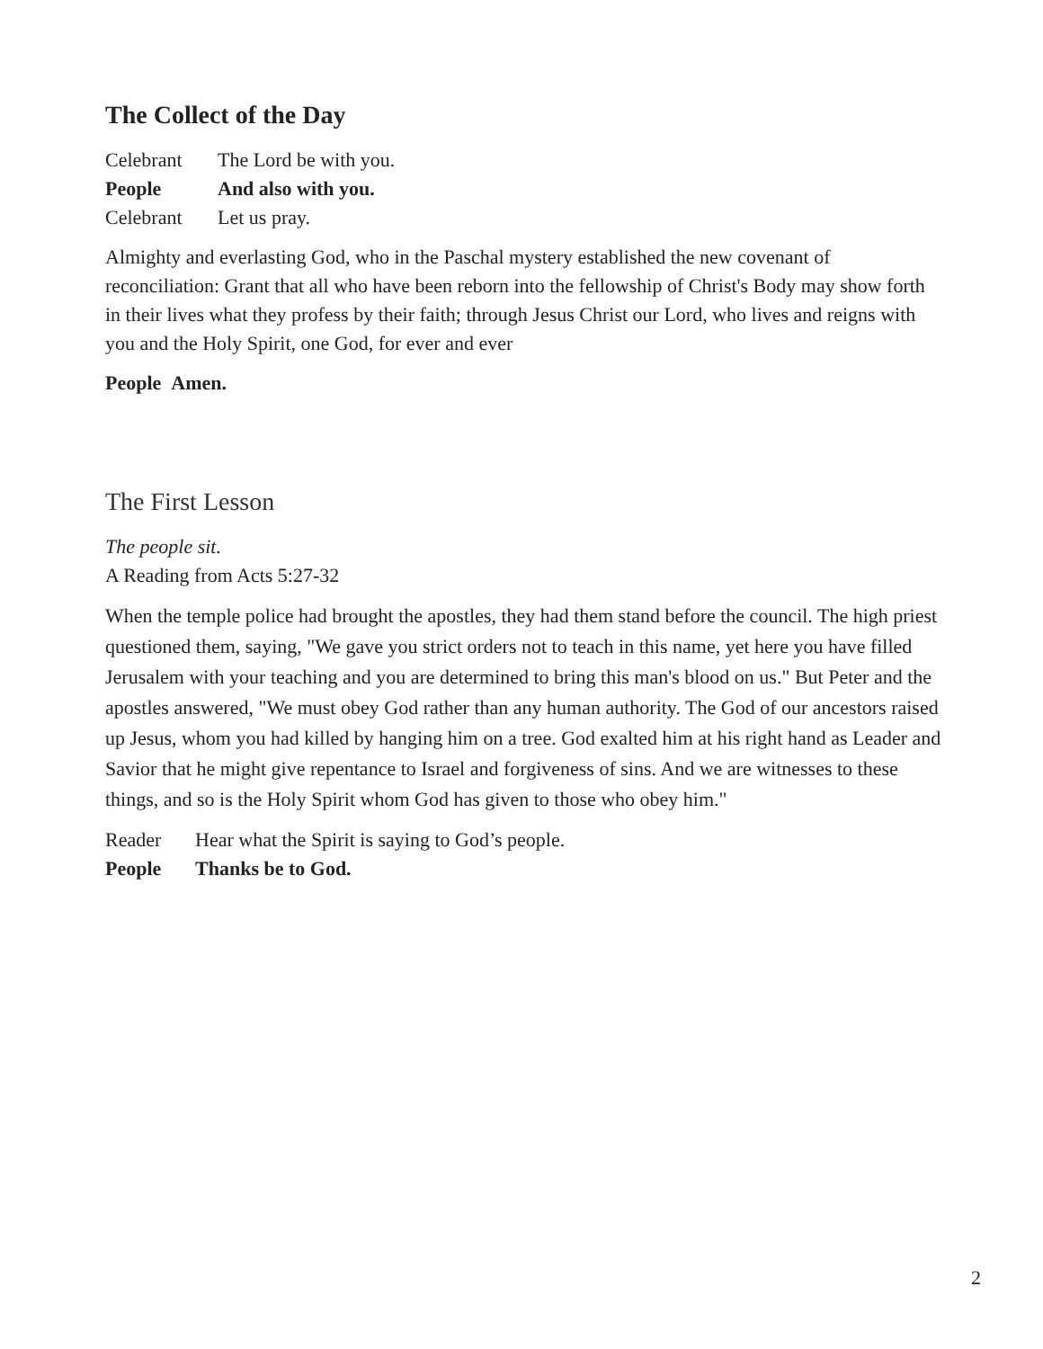The Collect of the Day
Celebrant The Lord be with you.
People And also with you.
Celebrant Let us pray.
Almighty and everlasting God, who in the Paschal mystery established the new covenant of reconciliation: Grant that all who have been reborn into the fellowship of Christ's Body may show forth in their lives what they profess by their faith; through Jesus Christ our Lord, who lives and reigns with you and the Holy Spirit, one God, for ever and ever
People Amen.
The First Lesson
The people sit.
A Reading from Acts 5:27-32
When the temple police had brought the apostles, they had them stand before the council. The high priest questioned them, saying, "We gave you strict orders not to teach in this name, yet here you have filled Jerusalem with your teaching and you are determined to bring this man's blood on us." But Peter and the apostles answered, "We must obey God rather than any human authority. The God of our ancestors raised up Jesus, whom you had killed by hanging him on a tree. God exalted him at his right hand as Leader and Savior that he might give repentance to Israel and forgiveness of sins. And we are witnesses to these things, and so is the Holy Spirit whom God has given to those who obey him."
Reader Hear what the Spirit is saying to God’s people.
People Thanks be to God.
2